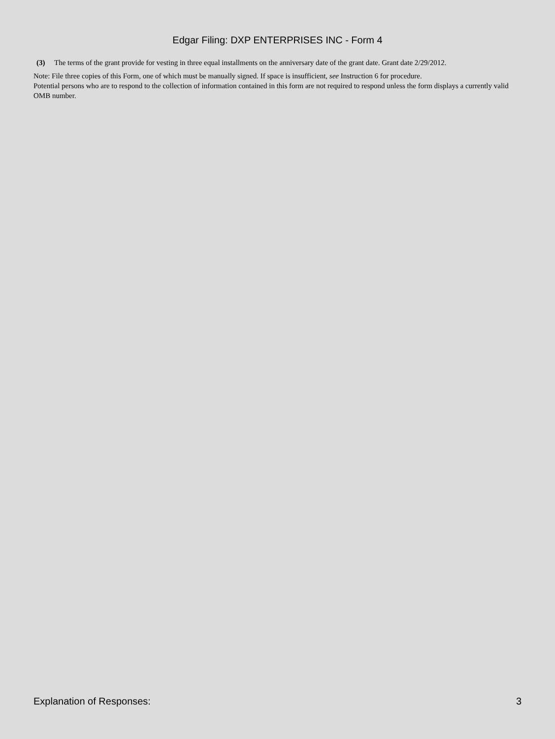Edgar Filing: DXP ENTERPRISES INC - Form 4
(3) The terms of the grant provide for vesting in three equal installments on the anniversary date of the grant date. Grant date 2/29/2012.
Note: File three copies of this Form, one of which must be manually signed. If space is insufficient, see Instruction 6 for procedure.
Potential persons who are to respond to the collection of information contained in this form are not required to respond unless the form displays a currently valid OMB number.
Explanation of Responses: 3